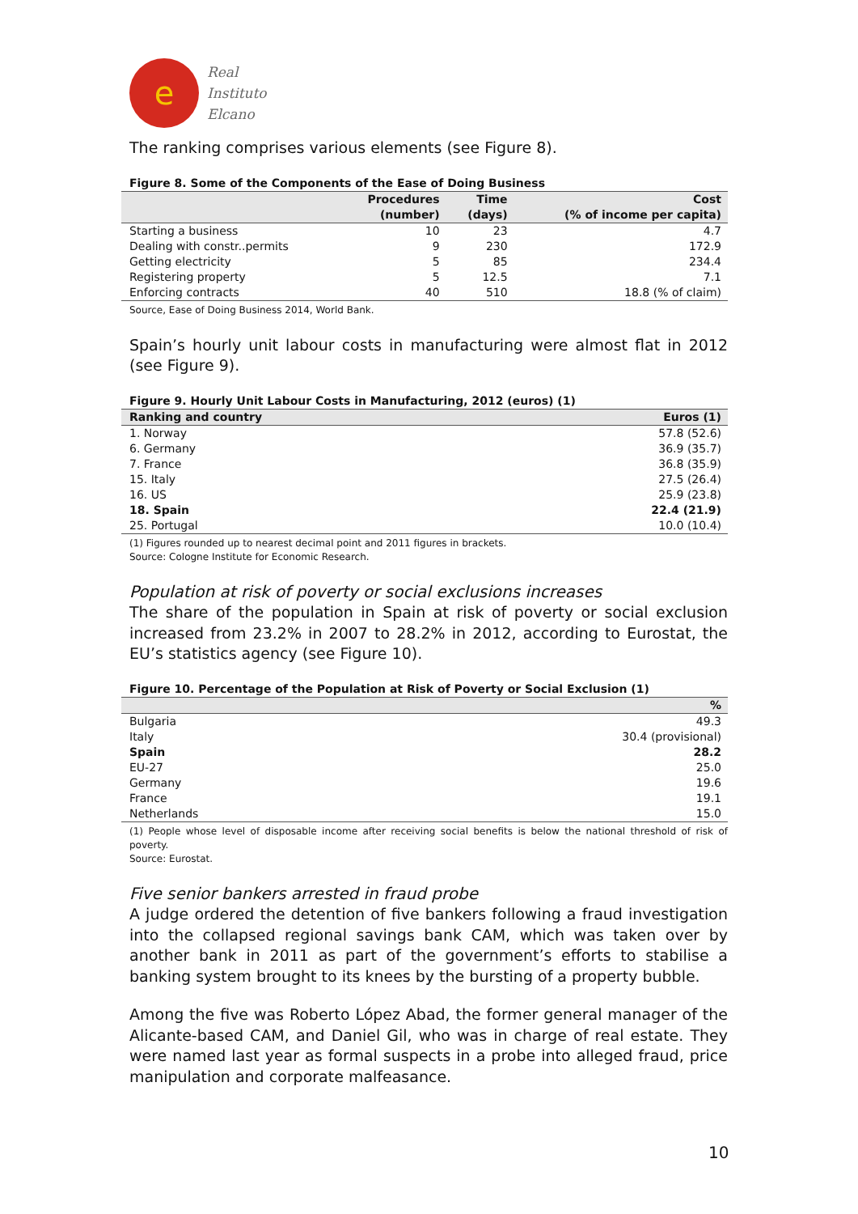e
Real
Instituto
Elcano
The ranking comprises various elements (see Figure 8).
Figure 8. Some of the Components of the Ease of Doing Business
| | Procedures (number) | Time (days) | Cost (% of income per capita) |
| --- | --- | --- | --- |
| Starting a business | 10 | 23 | 4.7 |
| Dealing with constr..permits | 9 | 230 | 172.9 |
| Getting electricity | 5 | 85 | 234.4 |
| Registering property | 5 | 12.5 | 7.1 |
| Enforcing contracts | 40 | 510 | 18.8 (% of claim) |
Source, Ease of Doing Business 2014, World Bank.
Spain’s hourly unit labour costs in manufacturing were almost flat in 2012 (see Figure 9).
Figure 9. Hourly Unit Labour Costs in Manufacturing, 2012 (euros) (1)
| Ranking and country | Euros (1) |
| --- | --- |
| 1. Norway | 57.8 (52.6) |
| 6. Germany | 36.9 (35.7) |
| 7. France | 36.8 (35.9) |
| 15. Italy | 27.5 (26.4) |
| 16. US | 25.9 (23.8) |
| 18. Spain | 22.4 (21.9) |
| 25. Portugal | 10.0 (10.4) |
(1) Figures rounded up to nearest decimal point and 2011 figures in brackets.
Source: Cologne Institute for Economic Research.
Population at risk of poverty or social exclusions increases
The share of the population in Spain at risk of poverty or social exclusion increased from 23.2% in 2007 to 28.2% in 2012, according to Eurostat, the EU’s statistics agency (see Figure 10).
Figure 10. Percentage of the Population at Risk of Poverty or Social Exclusion (1)
| | % |
| --- | --- |
| Bulgaria | 49.3 |
| Italy | 30.4 (provisional) |
| Spain | 28.2 |
| EU-27 | 25.0 |
| Germany | 19.6 |
| France | 19.1 |
| Netherlands | 15.0 |
(1) People whose level of disposable income after receiving social benefits is below the national threshold of risk of poverty.
Source: Eurostat.
Five senior bankers arrested in fraud probe
A judge ordered the detention of five bankers following a fraud investigation into the collapsed regional savings bank CAM, which was taken over by another bank in 2011 as part of the government’s efforts to stabilise a banking system brought to its knees by the bursting of a property bubble.
Among the five was Roberto López Abad, the former general manager of the Alicante-based CAM, and Daniel Gil, who was in charge of real estate. They were named last year as formal suspects in a probe into alleged fraud, price manipulation and corporate malfeasance.
10